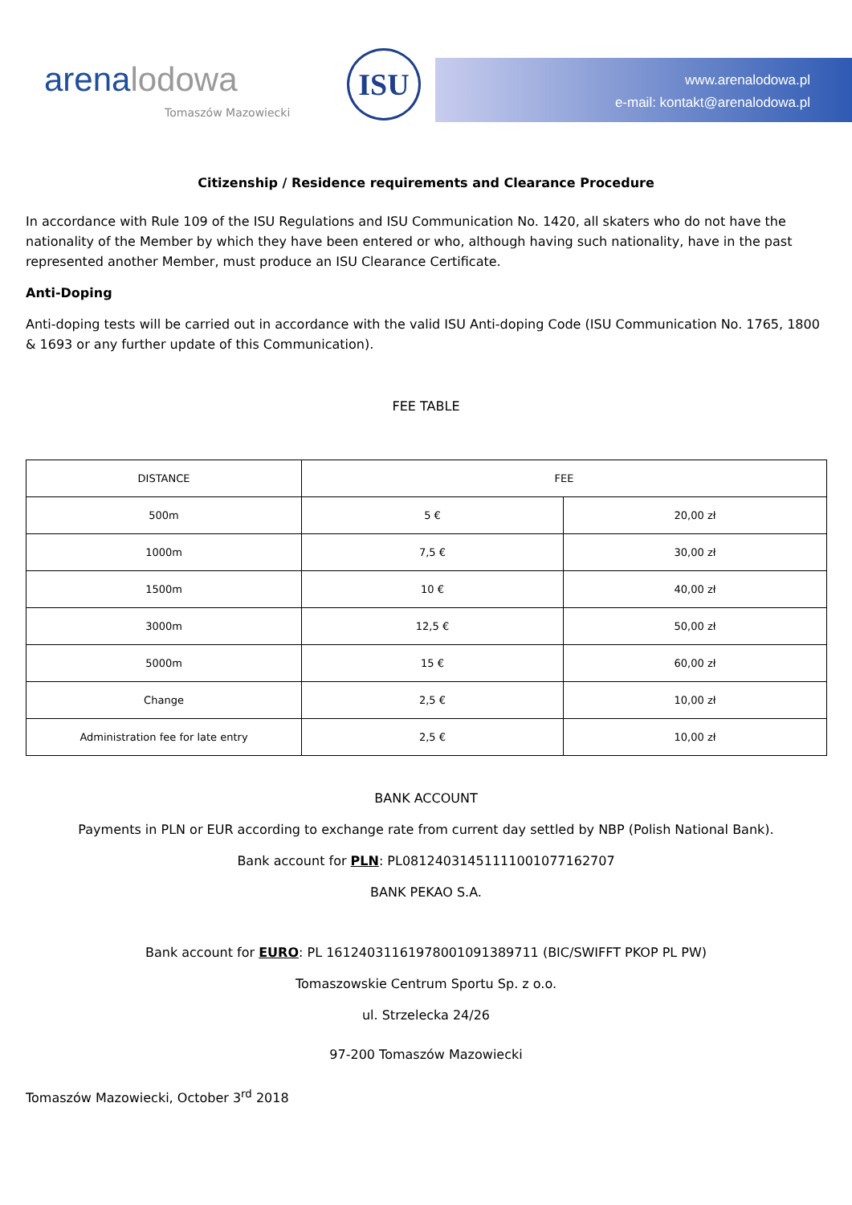arenalodowa
Tomaszów Mazowiecki
ISU
www.arenalodowa.pl
e-mail: kontakt@arenalodowa.pl
Citizenship / Residence requirements and Clearance Procedure
In accordance with Rule 109 of the ISU Regulations and ISU Communication No. 1420, all skaters who do not have the nationality of the Member by which they have been entered or who, although having such nationality, have in the past represented another Member, must produce an ISU Clearance Certificate.
Anti-Doping
Anti-doping tests will be carried out in accordance with the valid ISU Anti-doping Code (ISU Communication No. 1765, 1800 & 1693 or any further update of this Communication).
FEE TABLE
| DISTANCE | FEE | |
| --- | --- | --- |
| 500m | 5 € | 20,00 zł |
| 1000m | 7,5 € | 30,00 zł |
| 1500m | 10 € | 40,00 zł |
| 3000m | 12,5 € | 50,00 zł |
| 5000m | 15 € | 60,00 zł |
| Change | 2,5 € | 10,00 zł |
| Administration fee for late entry | 2,5 € | 10,00 zł |
BANK ACCOUNT
Payments in PLN or EUR according to exchange rate from current day settled by NBP (Polish National Bank).
Bank account for PLN: PL08124031451111001077162707
BANK PEKAO S.A.
Bank account for EURO: PL 16124031161978001091389711 (BIC/SWIFFT PKOP PL PW)
Tomaszowskie Centrum Sportu Sp. z o.o.
ul. Strzelecka 24/26
97-200 Tomaszów Mazowiecki
Tomaszów Mazowiecki, October 3<sup>rd</sup> 2018